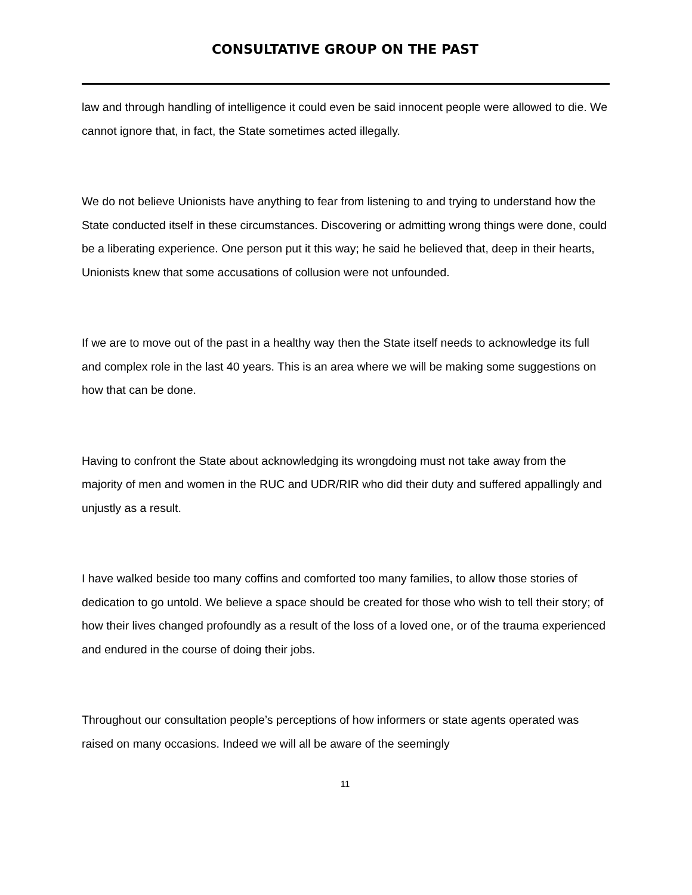CONSULTATIVE GROUP ON THE PAST
law and through handling of intelligence it could even be said innocent people were allowed to die. We cannot ignore that, in fact, the State sometimes acted illegally.
We do not believe Unionists have anything to fear from listening to and trying to understand how the State conducted itself in these circumstances. Discovering or admitting wrong things were done, could be a liberating experience. One person put it this way; he said he believed that, deep in their hearts, Unionists knew that some accusations of collusion were not unfounded.
If we are to move out of the past in a healthy way then the State itself needs to acknowledge its full and complex role in the last 40 years. This is an area where we will be making some suggestions on how that can be done.
Having to confront the State about acknowledging its wrongdoing must not take away from the majority of men and women in the RUC and UDR/RIR who did their duty and suffered appallingly and unjustly as a result.
I have walked beside too many coffins and comforted too many families, to allow those stories of dedication to go untold. We believe a space should be created for those who wish to tell their story; of how their lives changed profoundly as a result of the loss of a loved one, or of the trauma experienced and endured in the course of doing their jobs.
Throughout our consultation people’s perceptions of how informers or state agents operated was raised on many occasions. Indeed we will all be aware of the seemingly
11